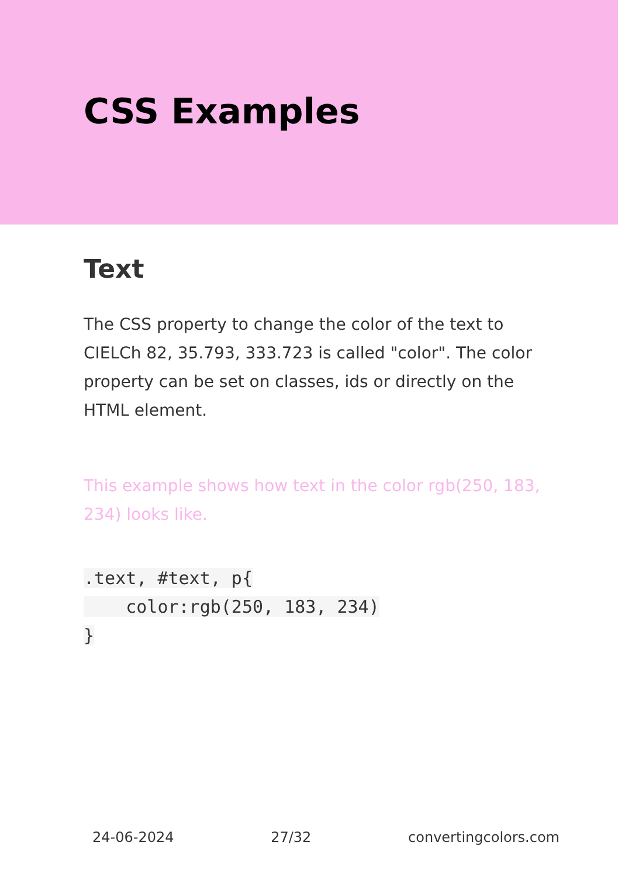CSS Examples
Text
The CSS property to change the color of the text to CIELCh 82, 35.793, 333.723 is called "color". The color property can be set on classes, ids or directly on the HTML element.
This example shows how text in the color rgb(250, 183, 234) looks like.
.text, #text, p{
    color:rgb(250, 183, 234)
}
24-06-2024 27/32 convertingcolors.com